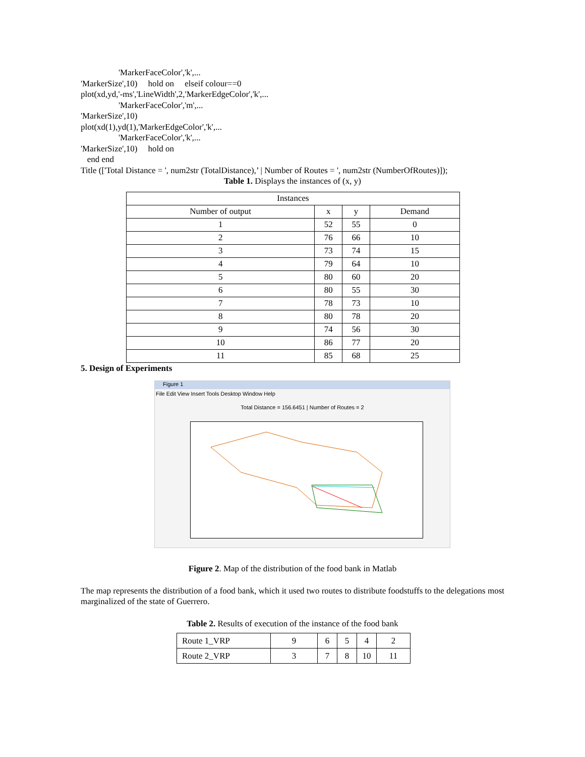'MarkerFaceColor','k',...
'MarkerSize',10) hold on elseif colour==0
plot(xd,yd,'-ms','LineWidth',2,'MarkerEdgeColor','k',...
'MarkerFaceColor','m',...
'MarkerSize',10)
plot(xd(1),yd(1),'MarkerEdgeColor','k',...
'MarkerFaceColor','k',...
'MarkerSize',10) hold on
end end
Title (['Total Distance = ', num2str (TotalDistance),’ | Number of Routes = ', num2str (NumberOfRoutes)]);
Table 1. Displays the instances of (x, y)
| Instances | | | |
| Number of output | x | y | Demand |
| 1 | 52 | 55 | 0 |
| 2 | 76 | 66 | 10 |
| 3 | 73 | 74 | 15 |
| 4 | 79 | 64 | 10 |
| 5 | 80 | 60 | 20 |
| 6 | 80 | 55 | 30 |
| 7 | 78 | 73 | 10 |
| 8 | 80 | 78 | 20 |
| 9 | 74 | 56 | 30 |
| 10 | 86 | 77 | 20 |
| 11 | 85 | 68 | 25 |
5. Design of Experiments
Figure 1
File Edit View Insert Tools Desktop Window Help
Total Distance = 156.6451 | Number of Routes = 2
Figure 2. Map of the distribution of the food bank in Matlab
The map represents the distribution of a food bank, which it used two routes to distribute foodstuffs to the delegations most marginalized of the state of Guerrero.
Table 2. Results of execution of the instance of the food bank
| Route 1_VRP | 9 | 6 | 5 | 4 | 2 |
| Route 2_VRP | 3 | 7 | 8 | 10 | 11 |